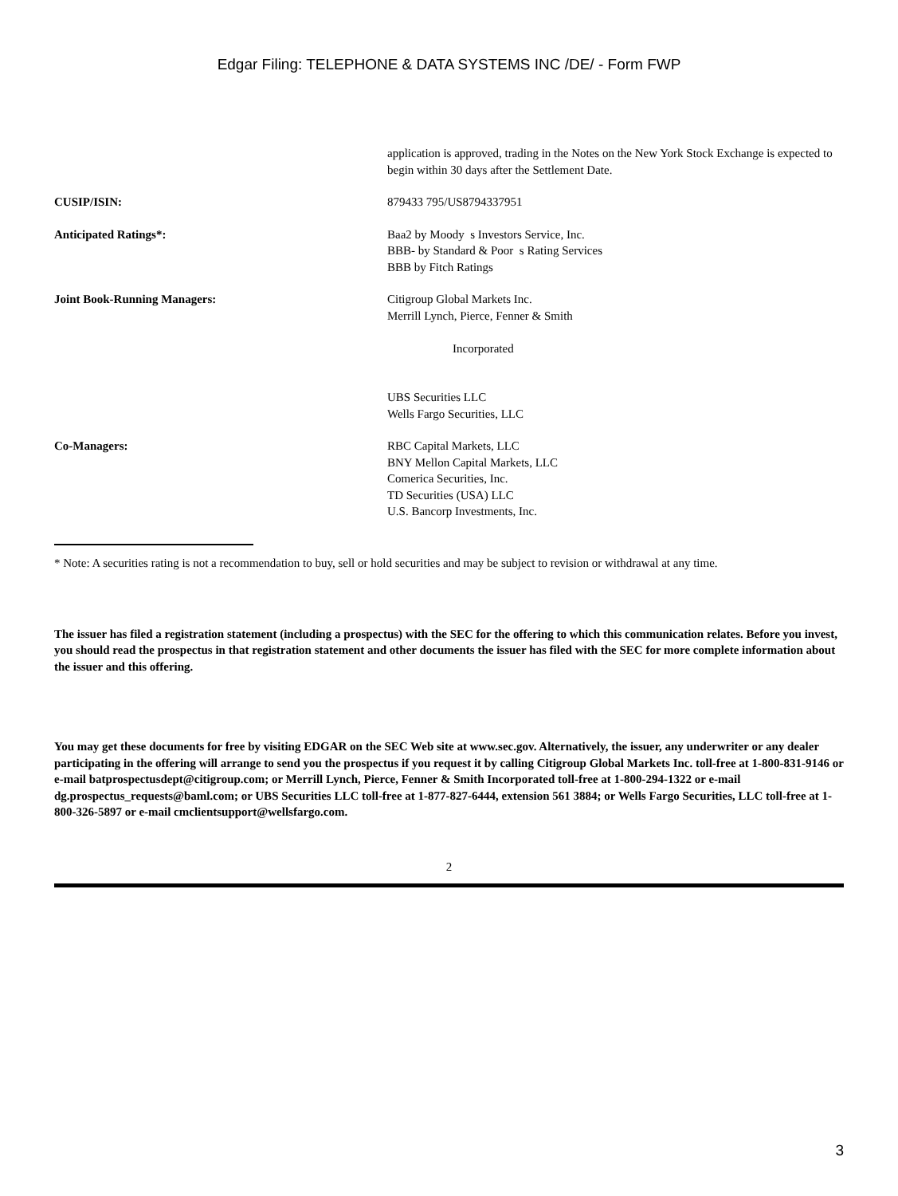Edgar Filing: TELEPHONE & DATA SYSTEMS INC /DE/ - Form FWP
| | application is approved, trading in the Notes on the New York Stock Exchange is expected to begin within 30 days after the Settlement Date. |
| CUSIP/ISIN: | 879433 795/US8794337951 |
| Anticipated Ratings*: | Baa2 by Moody s Investors Service, Inc. BBB- by Standard & Poor s Rating Services BBB by Fitch Ratings |
| Joint Book-Running Managers: | Citigroup Global Markets Inc. Merrill Lynch, Pierce, Fenner & Smith Incorporated UBS Securities LLC Wells Fargo Securities, LLC |
| Co-Managers: | RBC Capital Markets, LLC BNY Mellon Capital Markets, LLC Comerica Securities, Inc. TD Securities (USA) LLC U.S. Bancorp Investments, Inc. |
* Note: A securities rating is not a recommendation to buy, sell or hold securities and may be subject to revision or withdrawal at any time.
The issuer has filed a registration statement (including a prospectus) with the SEC for the offering to which this communication relates. Before you invest, you should read the prospectus in that registration statement and other documents the issuer has filed with the SEC for more complete information about the issuer and this offering.
You may get these documents for free by visiting EDGAR on the SEC Web site at www.sec.gov. Alternatively, the issuer, any underwriter or any dealer participating in the offering will arrange to send you the prospectus if you request it by calling Citigroup Global Markets Inc. toll-free at 1-800-831-9146 or e-mail batprospectusdept@citigroup.com; or Merrill Lynch, Pierce, Fenner & Smith Incorporated toll-free at 1-800-294-1322 or e-mail dg.prospectus_requests@baml.com; or UBS Securities LLC toll-free at 1-877-827-6444, extension 561 3884; or Wells Fargo Securities, LLC toll-free at 1-800-326-5897 or e-mail cmclientsupport@wellsfargo.com.
2
3